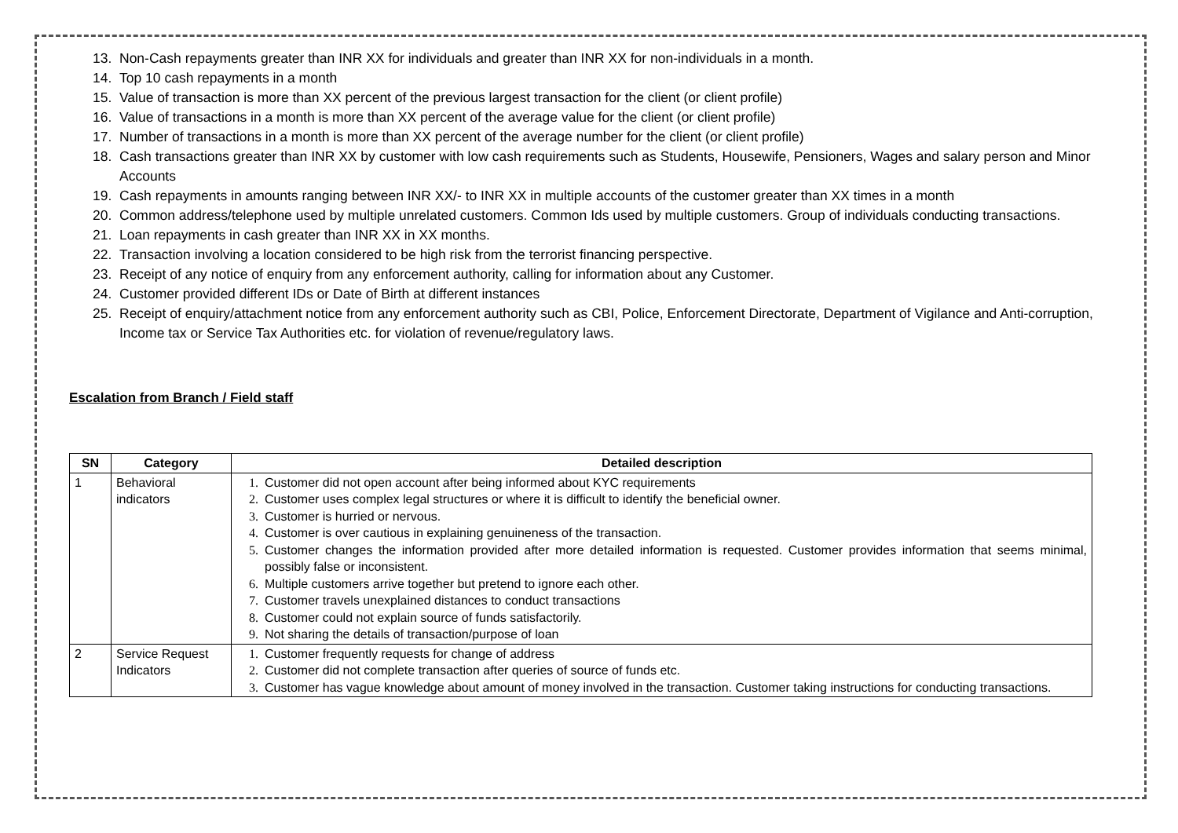13. Non-Cash repayments greater than INR XX for individuals and greater than INR XX for non-individuals in a month.
14. Top 10 cash repayments in a month
15. Value of transaction is more than XX percent of the previous largest transaction for the client (or client profile)
16. Value of transactions in a month is more than XX percent of the average value for the client (or client profile)
17. Number of transactions in a month is more than XX percent of the average number for the client (or client profile)
18. Cash transactions greater than INR XX by customer with low cash requirements such as Students, Housewife, Pensioners, Wages and salary person and Minor Accounts
19. Cash repayments in amounts ranging between INR XX/- to INR XX in multiple accounts of the customer greater than XX times in a month
20. Common address/telephone used by multiple unrelated customers. Common Ids used by multiple customers. Group of individuals conducting transactions.
21. Loan repayments in cash greater than INR XX in XX months.
22. Transaction involving a location considered to be high risk from the terrorist financing perspective.
23. Receipt of any notice of enquiry from any enforcement authority, calling for information about any Customer.
24. Customer provided different IDs or Date of Birth at different instances
25. Receipt of enquiry/attachment notice from any enforcement authority such as CBI, Police, Enforcement Directorate, Department of Vigilance and Anti-corruption, Income tax or Service Tax Authorities etc. for violation of revenue/regulatory laws.
Escalation from Branch / Field staff
| SN | Category | Detailed description |
| --- | --- | --- |
| 1 | Behavioral indicators | 1. Customer did not open account after being informed about KYC requirements 2. Customer uses complex legal structures or where it is difficult to identify the beneficial owner. 3. Customer is hurried or nervous. 4. Customer is over cautious in explaining genuineness of the transaction. 5. Customer changes the information provided after more detailed information is requested. Customer provides information that seems minimal, possibly false or inconsistent. 6. Multiple customers arrive together but pretend to ignore each other. 7. Customer travels unexplained distances to conduct transactions 8. Customer could not explain source of funds satisfactorily. 9. Not sharing the details of transaction/purpose of loan |
| 2 | Service Request Indicators | 1. Customer frequently requests for change of address 2. Customer did not complete transaction after queries of source of funds etc. 3. Customer has vague knowledge about amount of money involved in the transaction. Customer taking instructions for conducting transactions. |